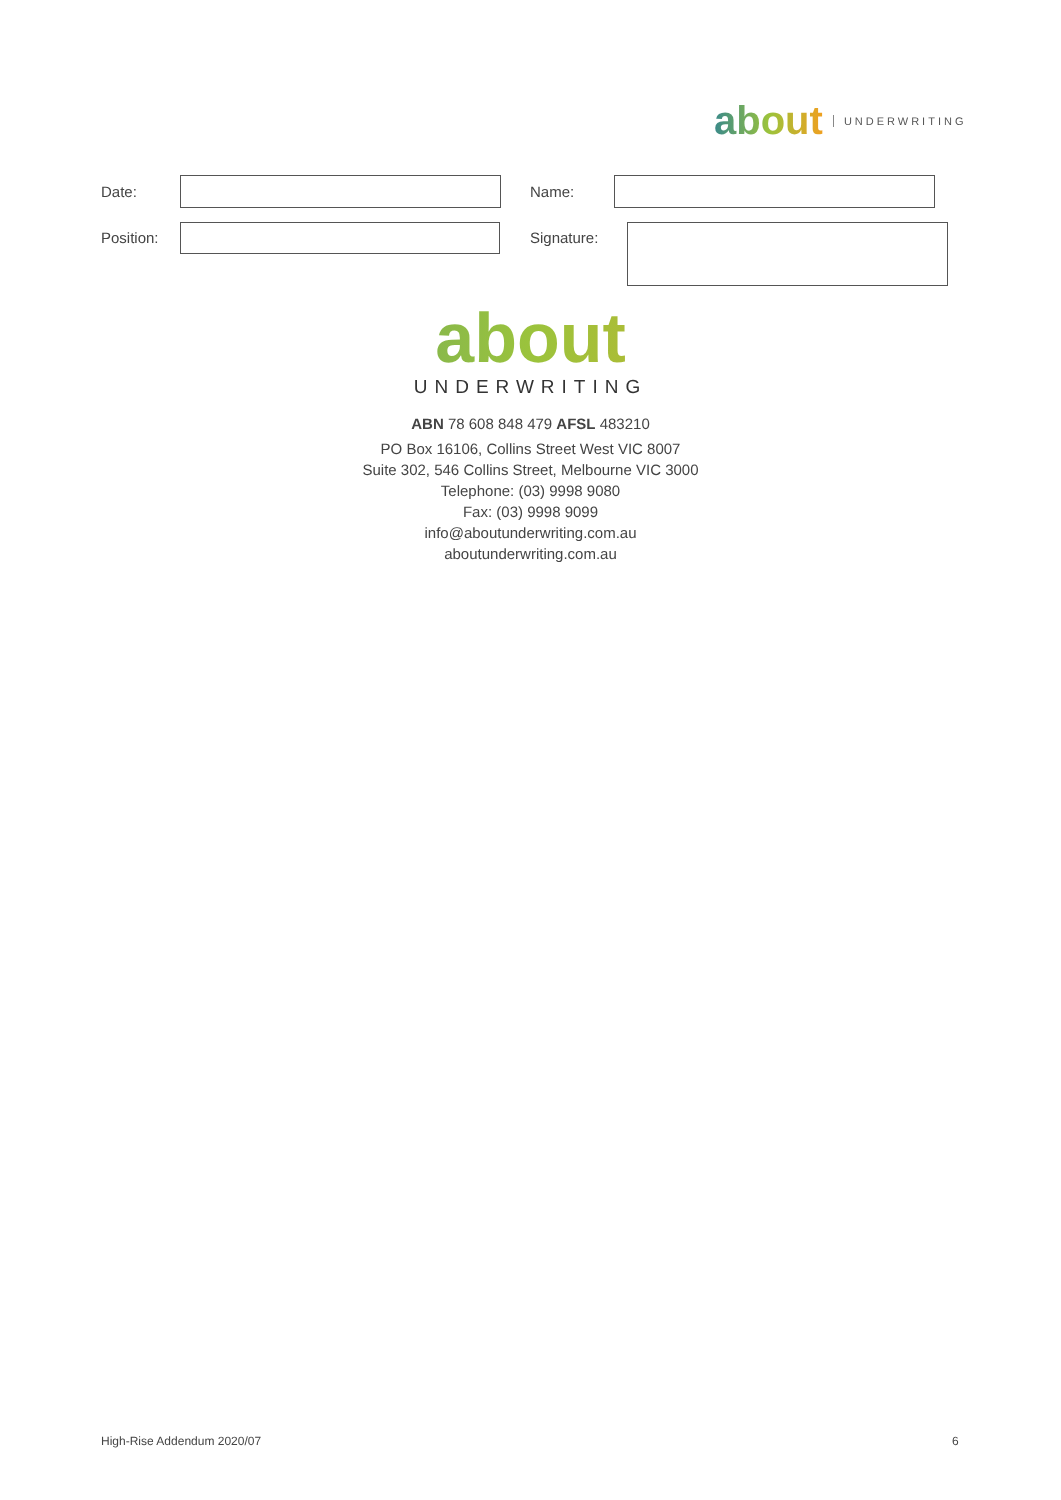about UNDERWRITING
Date: Name:
Position: Signature:
about
UNDERWRITING
ABN 78 608 848 479 AFSL 483210
PO Box 16106, Collins Street West VIC 8007
Suite 302, 546 Collins Street, Melbourne VIC 3000
Telephone: (03) 9998 9080
Fax: (03) 9998 9099
info@aboutunderwriting.com.au
aboutunderwriting.com.au
High-Rise Addendum 2020/07 6